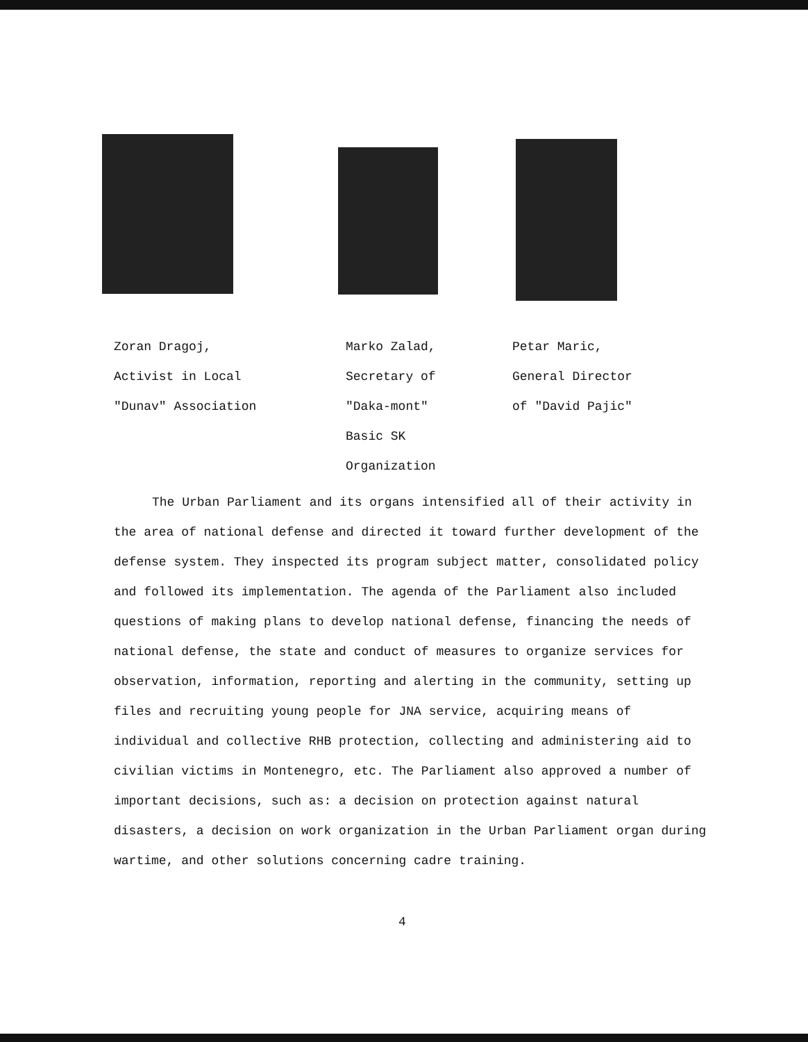Zoran Dragoj,
Activist in Local
"Dunav" Association
Marko Zalad,
Secretary of
"Daka-mont"
Basic SK
Organization
Petar Maric,
General Director
of "David Pajic"
The Urban Parliament and its organs intensified all of their activity in the area of national defense and directed it toward further development of the defense system. They inspected its program subject matter, consolidated policy and followed its implementation. The agenda of the Parliament also included questions of making plans to develop national defense, financing the needs of national defense, the state and conduct of measures to organize services for observation, information, reporting and alerting in the community, setting up files and recruiting young people for JNA service, acquiring means of individual and collective RHB protection, collecting and administering aid to civilian victims in Montenegro, etc. The Parliament also approved a number of important decisions, such as: a decision on protection against natural disasters, a decision on work organization in the Urban Parliament organ during wartime, and other solutions concerning cadre training.
4